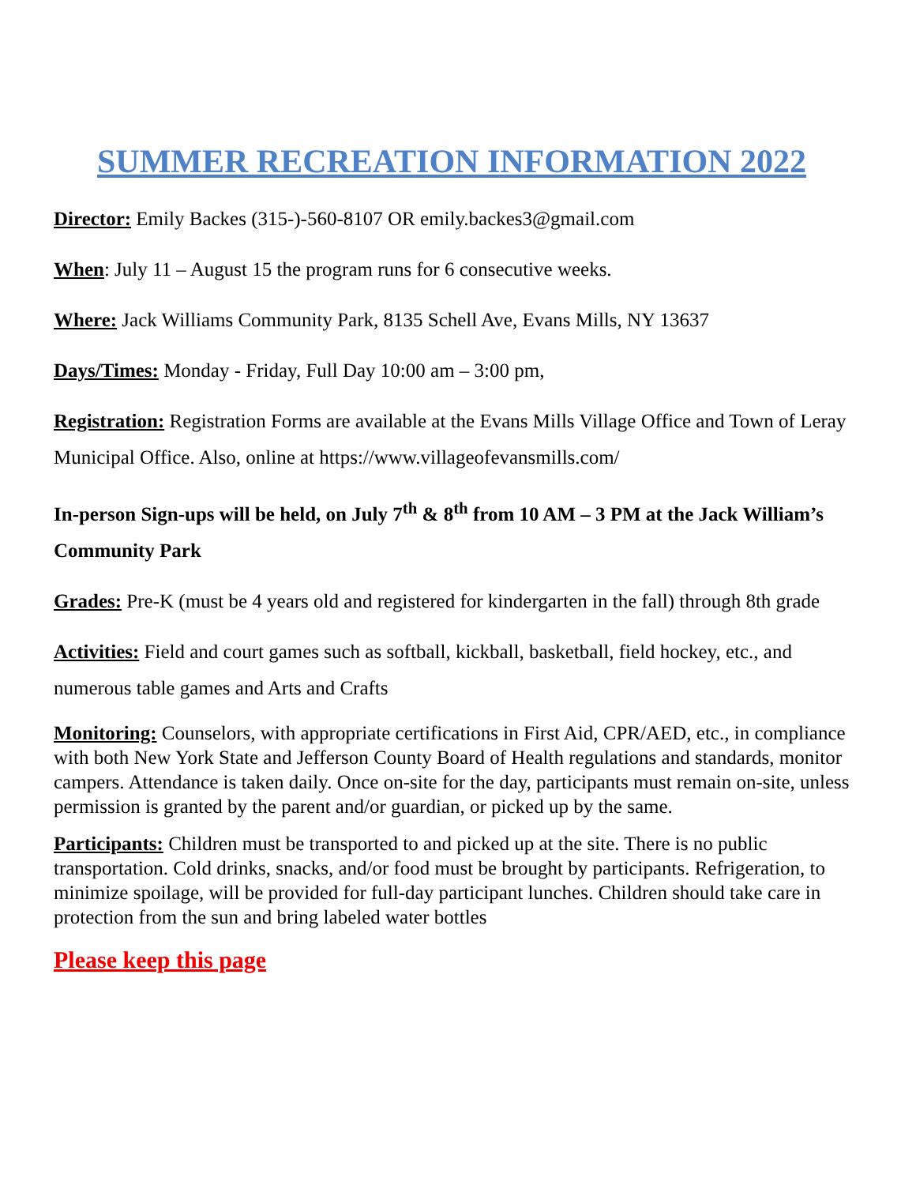SUMMER RECREATION INFORMATION 2022
Director: Emily Backes (315-)-560-8107 OR emily.backes3@gmail.com
When: July 11 – August 15 the program runs for 6 consecutive weeks.
Where: Jack Williams Community Park, 8135 Schell Ave, Evans Mills, NY 13637
Days/Times: Monday - Friday, Full Day 10:00 am – 3:00 pm,
Registration: Registration Forms are available at the Evans Mills Village Office and Town of Leray Municipal Office. Also, online at https://www.villageofevansmills.com/
In-person Sign-ups will be held, on July 7<sup>th</sup> & 8<sup>th</sup> from 10 AM – 3 PM at the Jack William’s Community Park
Grades: Pre-K (must be 4 years old and registered for kindergarten in the fall) through 8th grade
Activities: Field and court games such as softball, kickball, basketball, field hockey, etc., and numerous table games and Arts and Crafts
Monitoring: Counselors, with appropriate certifications in First Aid, CPR/AED, etc., in compliance with both New York State and Jefferson County Board of Health regulations and standards, monitor campers. Attendance is taken daily. Once on-site for the day, participants must remain on-site, unless permission is granted by the parent and/or guardian, or picked up by the same.
Participants: Children must be transported to and picked up at the site. There is no public transportation. Cold drinks, snacks, and/or food must be brought by participants. Refrigeration, to minimize spoilage, will be provided for full-day participant lunches. Children should take care in protection from the sun and bring labeled water bottles
Please keep this page